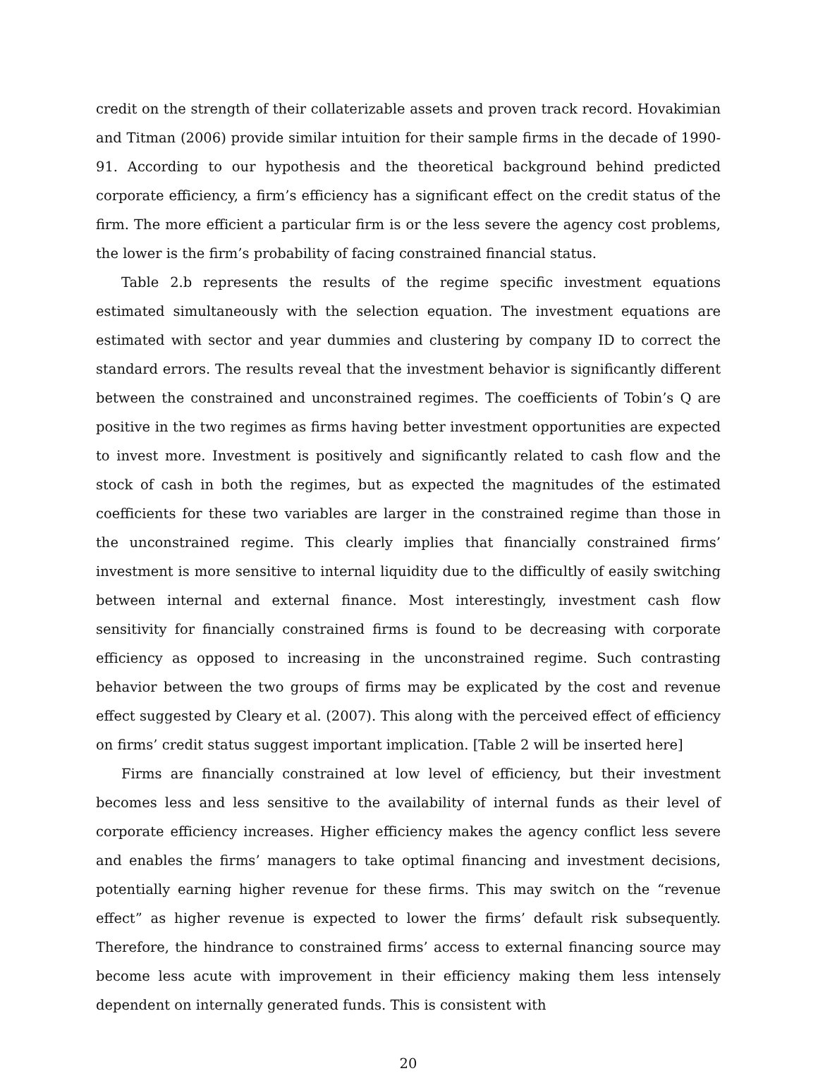credit on the strength of their collaterizable assets and proven track record. Hovakimian and Titman (2006) provide similar intuition for their sample firms in the decade of 1990-91. According to our hypothesis and the theoretical background behind predicted corporate efficiency, a firm’s efficiency has a significant effect on the credit status of the firm. The more efficient a particular firm is or the less severe the agency cost problems, the lower is the firm’s probability of facing constrained financial status.
Table 2.b represents the results of the regime specific investment equations estimated simultaneously with the selection equation. The investment equations are estimated with sector and year dummies and clustering by company ID to correct the standard errors. The results reveal that the investment behavior is significantly different between the constrained and unconstrained regimes. The coefficients of Tobin’s Q are positive in the two regimes as firms having better investment opportunities are expected to invest more. Investment is positively and significantly related to cash flow and the stock of cash in both the regimes, but as expected the magnitudes of the estimated coefficients for these two variables are larger in the constrained regime than those in the unconstrained regime. This clearly implies that financially constrained firms’ investment is more sensitive to internal liquidity due to the difficultly of easily switching between internal and external finance. Most interestingly, investment cash flow sensitivity for financially constrained firms is found to be decreasing with corporate efficiency as opposed to increasing in the unconstrained regime. Such contrasting behavior between the two groups of firms may be explicated by the cost and revenue effect suggested by Cleary et al. (2007). This along with the perceived effect of efficiency on firms’ credit status suggest important implication. [Table 2 will be inserted here]
Firms are financially constrained at low level of efficiency, but their investment becomes less and less sensitive to the availability of internal funds as their level of corporate efficiency increases. Higher efficiency makes the agency conflict less severe and enables the firms’ managers to take optimal financing and investment decisions, potentially earning higher revenue for these firms. This may switch on the “revenue effect” as higher revenue is expected to lower the firms’ default risk subsequently. Therefore, the hindrance to constrained firms’ access to external financing source may become less acute with improvement in their efficiency making them less intensely dependent on internally generated funds. This is consistent with
20